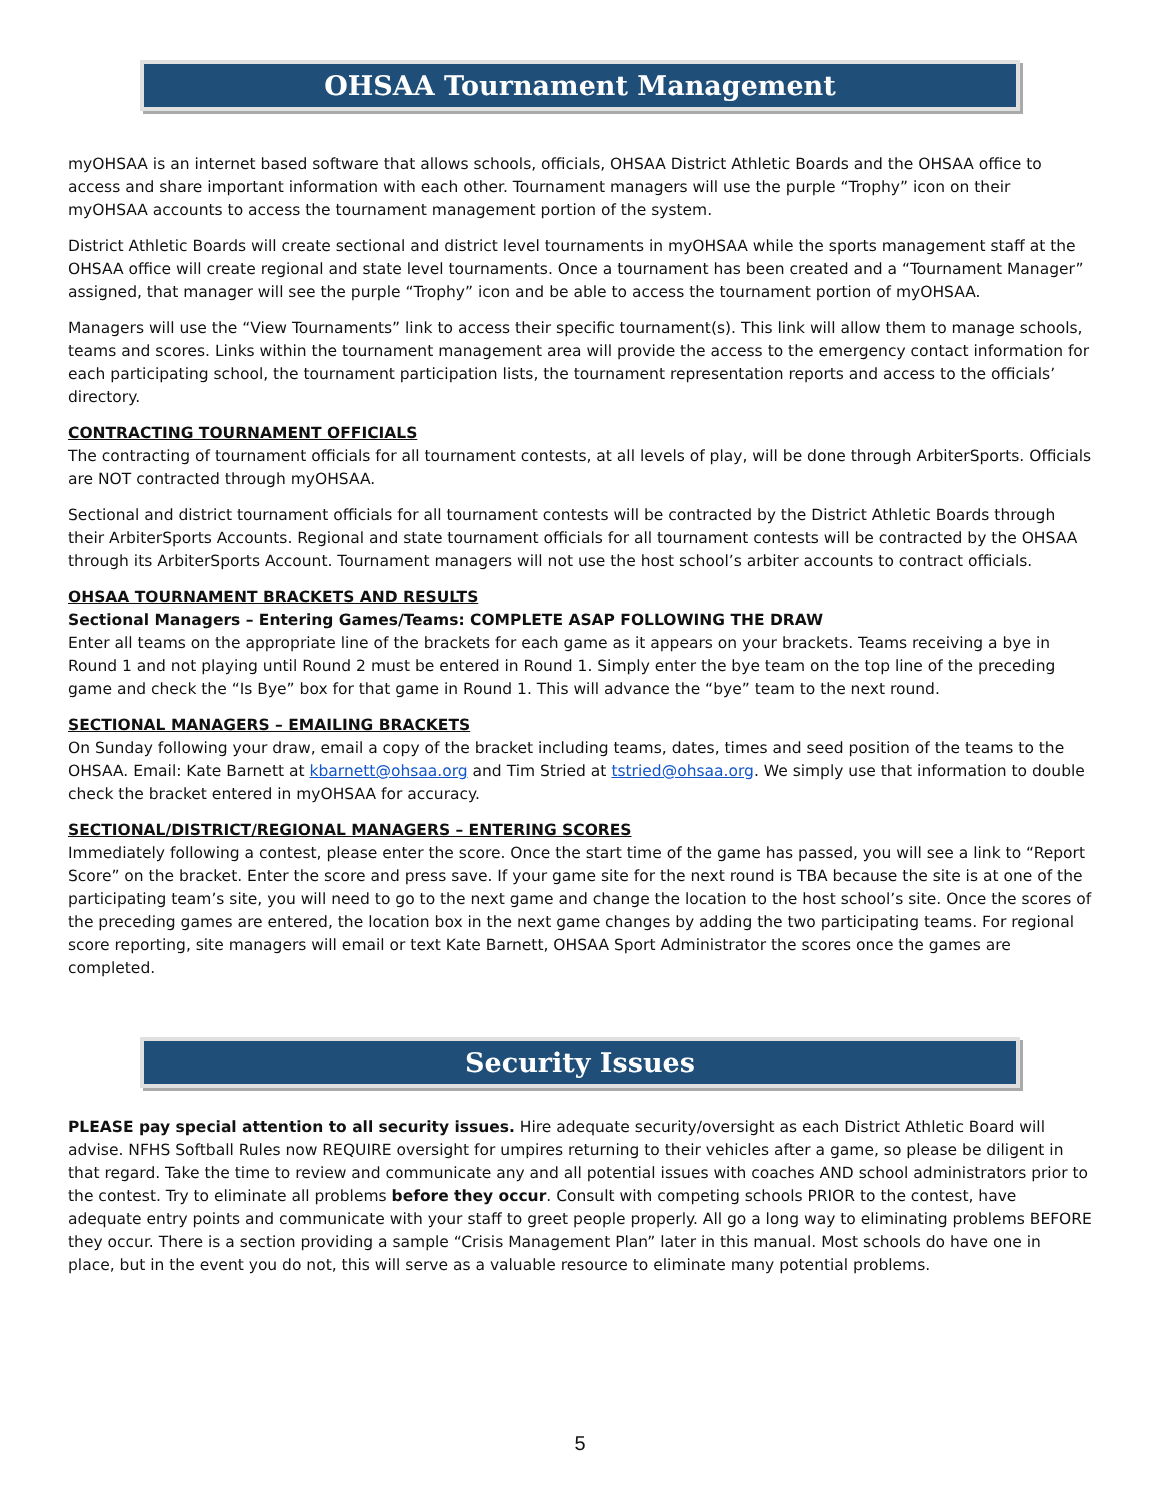OHSAA Tournament Management
myOHSAA is an internet based software that allows schools, officials, OHSAA District Athletic Boards and the OHSAA office to access and share important information with each other. Tournament managers will use the purple “Trophy” icon on their myOHSAA accounts to access the tournament management portion of the system.
District Athletic Boards will create sectional and district level tournaments in myOHSAA while the sports management staff at the OHSAA office will create regional and state level tournaments. Once a tournament has been created and a “Tournament Manager” assigned, that manager will see the purple “Trophy” icon and be able to access the tournament portion of myOHSAA.
Managers will use the “View Tournaments” link to access their specific tournament(s). This link will allow them to manage schools, teams and scores. Links within the tournament management area will provide the access to the emergency contact information for each participating school, the tournament participation lists, the tournament representation reports and access to the officials’ directory.
CONTRACTING TOURNAMENT OFFICIALS
The contracting of tournament officials for all tournament contests, at all levels of play, will be done through ArbiterSports. Officials are NOT contracted through myOHSAA.
Sectional and district tournament officials for all tournament contests will be contracted by the District Athletic Boards through their ArbiterSports Accounts. Regional and state tournament officials for all tournament contests will be contracted by the OHSAA through its ArbiterSports Account. Tournament managers will not use the host school’s arbiter accounts to contract officials.
OHSAA TOURNAMENT BRACKETS AND RESULTS
Sectional Managers – Entering Games/Teams: COMPLETE ASAP FOLLOWING THE DRAW
Enter all teams on the appropriate line of the brackets for each game as it appears on your brackets. Teams receiving a bye in Round 1 and not playing until Round 2 must be entered in Round 1. Simply enter the bye team on the top line of the preceding game and check the “Is Bye” box for that game in Round 1. This will advance the “bye” team to the next round.
SECTIONAL MANAGERS – EMAILING BRACKETS
On Sunday following your draw, email a copy of the bracket including teams, dates, times and seed position of the teams to the OHSAA. Email: Kate Barnett at kbarnett@ohsaa.org and Tim Stried at tstried@ohsaa.org. We simply use that information to double check the bracket entered in myOHSAA for accuracy.
SECTIONAL/DISTRICT/REGIONAL MANAGERS – ENTERING SCORES
Immediately following a contest, please enter the score. Once the start time of the game has passed, you will see a link to “Report Score” on the bracket. Enter the score and press save. If your game site for the next round is TBA because the site is at one of the participating team’s site, you will need to go to the next game and change the location to the host school’s site. Once the scores of the preceding games are entered, the location box in the next game changes by adding the two participating teams. For regional score reporting, site managers will email or text Kate Barnett, OHSAA Sport Administrator the scores once the games are completed.
Security Issues
PLEASE pay special attention to all security issues. Hire adequate security/oversight as each District Athletic Board will advise. NFHS Softball Rules now REQUIRE oversight for umpires returning to their vehicles after a game, so please be diligent in that regard. Take the time to review and communicate any and all potential issues with coaches AND school administrators prior to the contest. Try to eliminate all problems before they occur. Consult with competing schools PRIOR to the contest, have adequate entry points and communicate with your staff to greet people properly. All go a long way to eliminating problems BEFORE they occur. There is a section providing a sample “Crisis Management Plan” later in this manual. Most schools do have one in place, but in the event you do not, this will serve as a valuable resource to eliminate many potential problems.
5